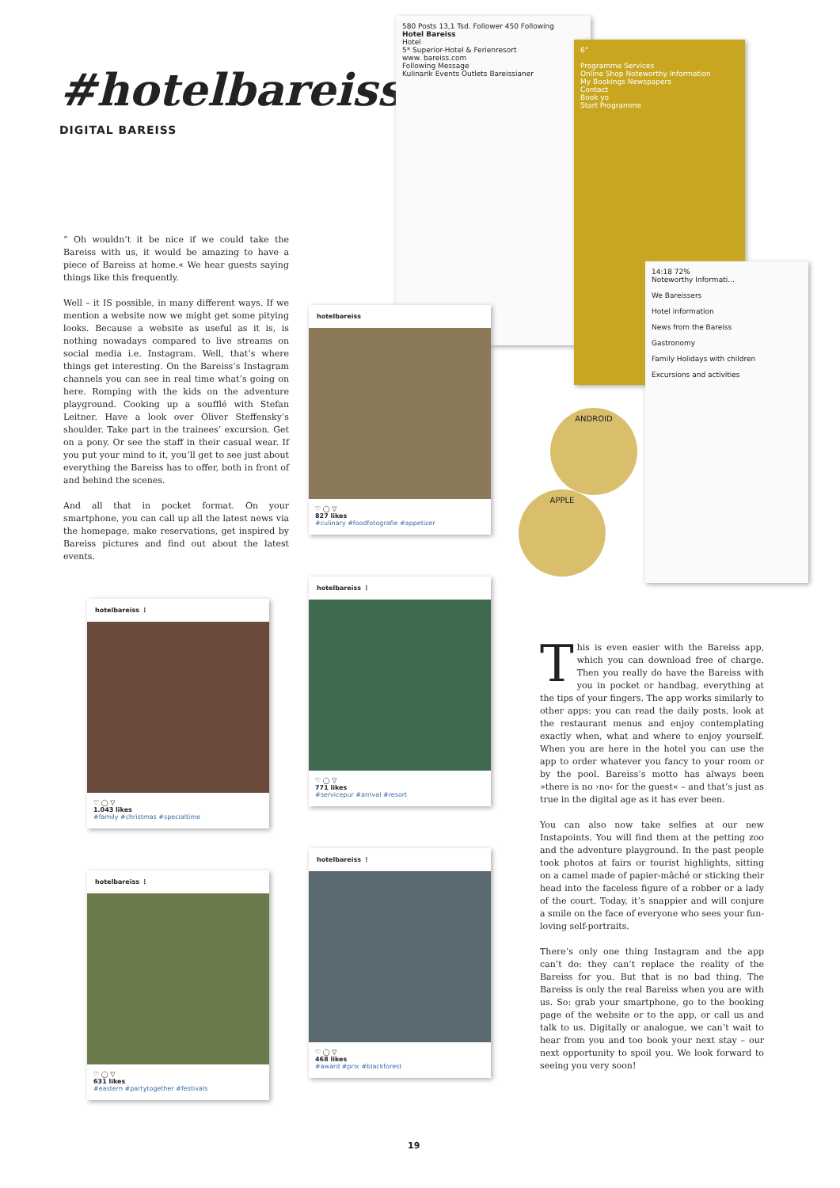#hotelbareiss
DIGITAL BAREISS
“ Oh wouldn’t it be nice if we could take the Bareiss with us, it would be amazing to have a piece of Bareiss at home.« We hear guests saying things like this frequently.
Well – it IS possible, in many different ways. If we mention a website now we might get some pitying looks. Because a website as useful as it is, is nothing nowadays compared to live streams on social media i.e. Instagram. Well, that’s where things get interesting. On the Bareiss’s Instagram channels you can see in real time what’s going on here. Romping with the kids on the adventure playground. Cooking up a soufflé with Stefan Leitner. Have a look over Oliver Steffensky’s shoulder. Take part in the trainees’ excursion. Get on a pony. Or see the staff in their casual wear. If you put your mind to it, you’ll get to see just about everything the Bareiss has to offer, both in front of and behind the scenes.
And all that in pocket format. On your smartphone, you can call up all the latest news via the homepage, make reservations, get inspired by Bareiss pictures and find out about the latest events.
580 Posts 13,1 Tsd. Follower 450 Following
Hotel Bareiss
Hotel
5* Superior-Hotel & Ferienresort
www. bareiss.com
Following Message
Kulinarik Events Outlets Bareissianer
6°
Programme Services
Online Shop Noteworthy Information
My Bookings Newspapers
Contact
Book yo
Start Programme
14:18 72%
Noteworthy Informati...
We Bareissers
Hotel information
News from the Bareiss
Gastronomy
Family Holidays with children
Excursions and activities
ANDROID
APPLE
hotelbareiss
♡ ◯ ▽
827 likes
#culinary #foodfotografie #appetizer
hotelbareiss ⋮
♡ ◯ ▽
771 likes
#servicepur #arrival #resort
hotelbareiss ⋮
♡ ◯ ▽
468 likes
#award #prix #blackforest
hotelbareiss ⋮
♡ ◯ ▽
1.043 likes
#family #christmas #specialtime
hotelbareiss ⋮
♡ ◯ ▽
631 likes
#eastern #partytogether #festivals
This is even easier with the Bareiss app, which you can download free of charge. Then you really do have the Bareiss with you in pocket or handbag, everything at the tips of your fingers. The app works similarly to other apps: you can read the daily posts, look at the restaurant menus and enjoy contemplating exactly when, what and where to enjoy yourself. When you are here in the hotel you can use the app to order whatever you fancy to your room or by the pool. Bareiss’s motto has always been »there is no ›no‹ for the guest« – and that’s just as true in the digital age as it has ever been.
You can also now take selfies at our new Instapoints. You will find them at the petting zoo and the adventure playground. In the past people took photos at fairs or tourist highlights, sitting on a camel made of papier-mâché or sticking their head into the faceless figure of a robber or a lady of the court. Today, it’s snappier and will conjure a smile on the face of everyone who sees your fun-loving self-portraits.
There’s only one thing Instagram and the app can’t do: they can’t replace the reality of the Bareiss for you. But that is no bad thing. The Bareiss is only the real Bareiss when you are with us. So: grab your smartphone, go to the booking page of the website or to the app, or call us and talk to us. Digitally or analogue, we can’t wait to hear from you and too book your next stay – our next opportunity to spoil you. We look forward to seeing you very soon!
19